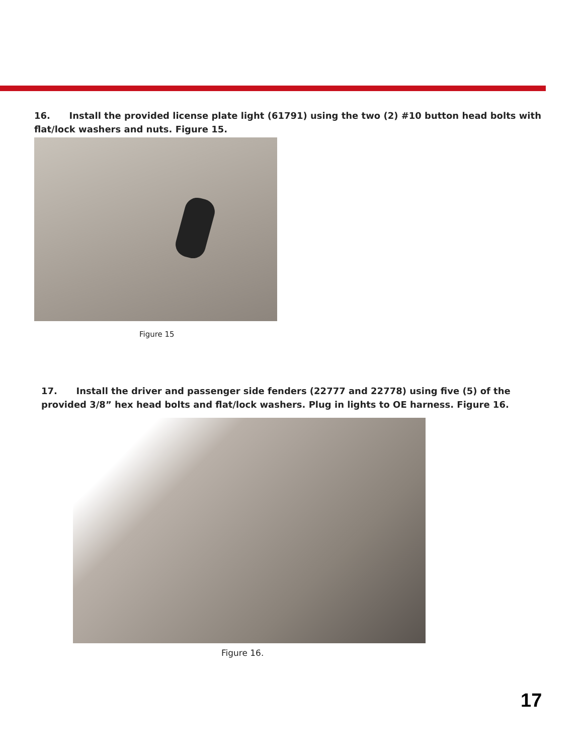16. Install the provided license plate light (61791) using the two (2) #10 button head bolts with flat/lock washers and nuts. Figure 15.
Figure 15
17. Install the driver and passenger side fenders (22777 and 22778) using five (5) of the provided 3/8” hex head bolts and flat/lock washers. Plug in lights to OE harness. Figure 16.
Figure 16.
17